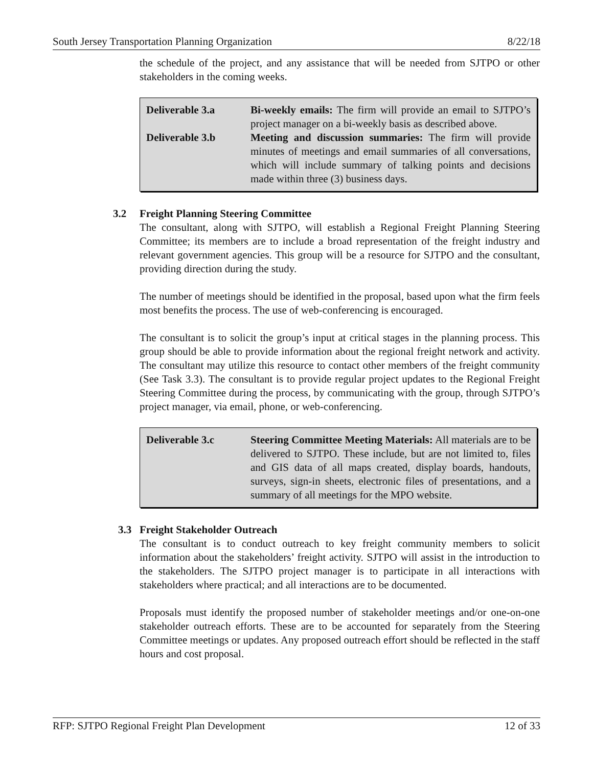South Jersey Transportation Planning Organization 8/22/18
the schedule of the project, and any assistance that will be needed from SJTPO or other stakeholders in the coming weeks.
| Deliverable 3.a | Bi-weekly emails: The firm will provide an email to SJTPO’s project manager on a bi-weekly basis as described above. |
| Deliverable 3.b | Meeting and discussion summaries: The firm will provide minutes of meetings and email summaries of all conversations, which will include summary of talking points and decisions made within three (3) business days. |
3.2 Freight Planning Steering Committee
The consultant, along with SJTPO, will establish a Regional Freight Planning Steering Committee; its members are to include a broad representation of the freight industry and relevant government agencies. This group will be a resource for SJTPO and the consultant, providing direction during the study.
The number of meetings should be identified in the proposal, based upon what the firm feels most benefits the process. The use of web-conferencing is encouraged.
The consultant is to solicit the group’s input at critical stages in the planning process. This group should be able to provide information about the regional freight network and activity. The consultant may utilize this resource to contact other members of the freight community (See Task 3.3). The consultant is to provide regular project updates to the Regional Freight Steering Committee during the process, by communicating with the group, through SJTPO’s project manager, via email, phone, or web-conferencing.
| Deliverable 3.c | Steering Committee Meeting Materials: All materials are to be delivered to SJTPO. These include, but are not limited to, files and GIS data of all maps created, display boards, handouts, surveys, sign-in sheets, electronic files of presentations, and a summary of all meetings for the MPO website. |
3.3 Freight Stakeholder Outreach
The consultant is to conduct outreach to key freight community members to solicit information about the stakeholders’ freight activity. SJTPO will assist in the introduction to the stakeholders. The SJTPO project manager is to participate in all interactions with stakeholders where practical; and all interactions are to be documented.
Proposals must identify the proposed number of stakeholder meetings and/or one-on-one stakeholder outreach efforts. These are to be accounted for separately from the Steering Committee meetings or updates. Any proposed outreach effort should be reflected in the staff hours and cost proposal.
RFP: SJTPO Regional Freight Plan Development 12 of 33